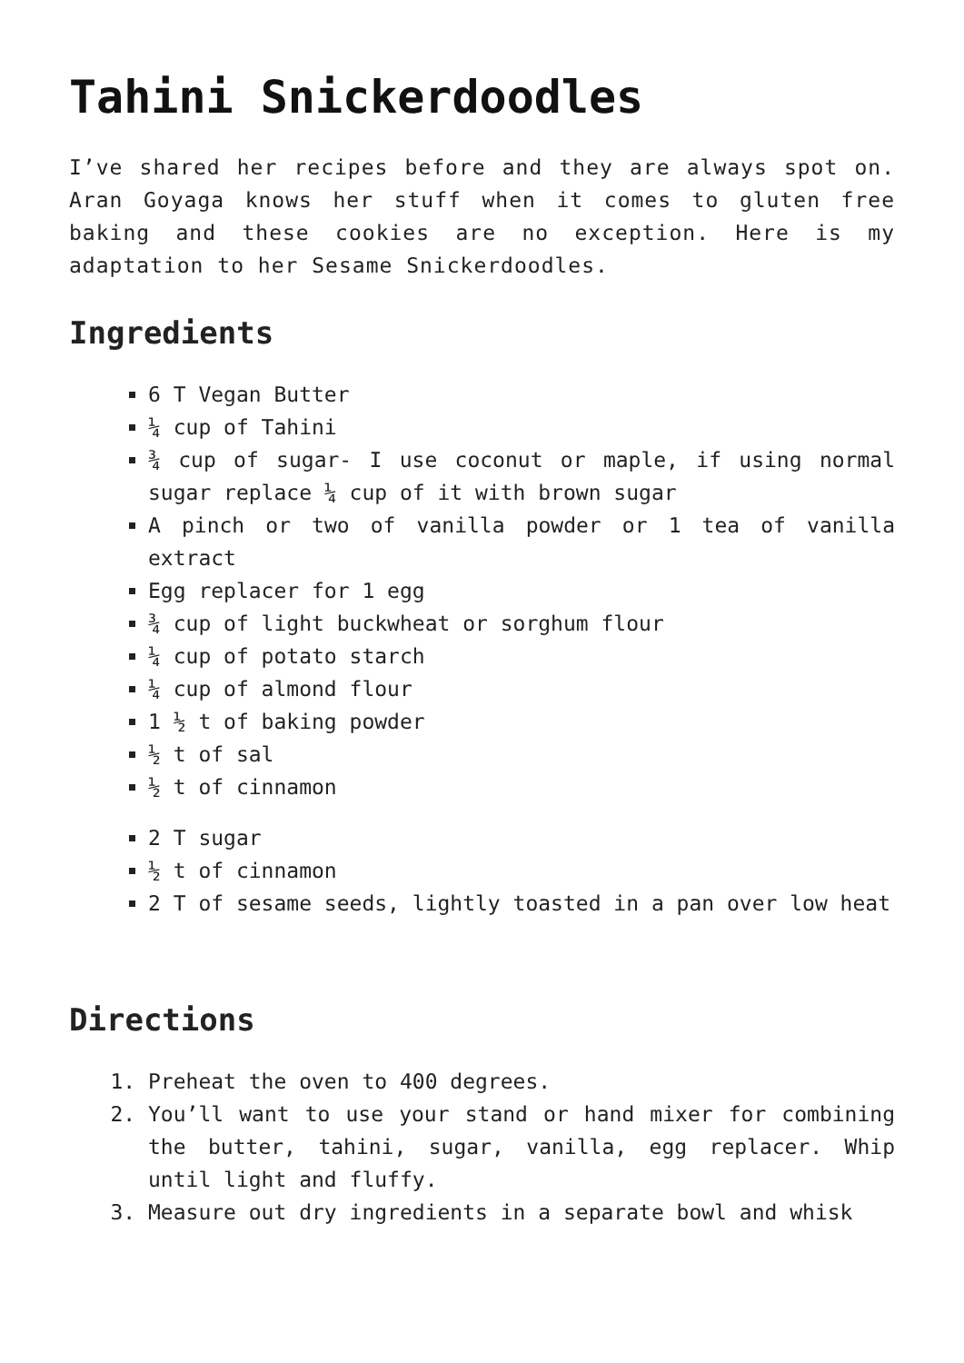Tahini Snickerdoodles
I’ve shared her recipes before and they are always spot on. Aran Goyaga knows her stuff when it comes to gluten free baking and these cookies are no exception. Here is my adaptation to her Sesame Snickerdoodles.
Ingredients
6 T Vegan Butter
¼ cup of Tahini
¾ cup of sugar- I use coconut or maple, if using normal sugar replace ¼ cup of it with brown sugar
A pinch or two of vanilla powder or 1 tea of vanilla extract
Egg replacer for 1 egg
¾ cup of light buckwheat or sorghum flour
¼ cup of potato starch
¼ cup of almond flour
1 ½ t of baking powder
½ t of sal
½ t of cinnamon
2 T sugar
½ t of cinnamon
2 T of sesame seeds, lightly toasted in a pan over low heat
Directions
1. Preheat the oven to 400 degrees.
2. You’ll want to use your stand or hand mixer for combining the butter, tahini, sugar, vanilla, egg replacer. Whip until light and fluffy.
3. Measure out dry ingredients in a separate bowl and whisk